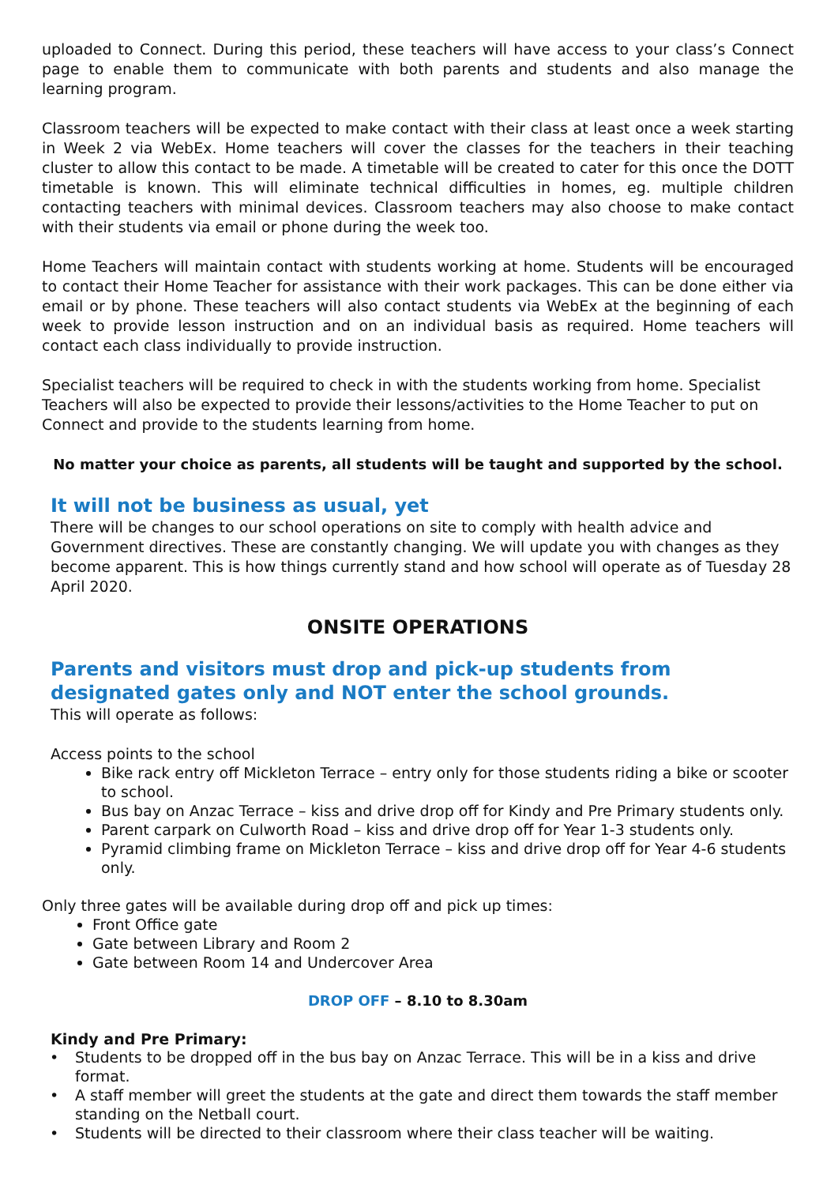uploaded to Connect. During this period, these teachers will have access to your class’s Connect page to enable them to communicate with both parents and students and also manage the learning program.
Classroom teachers will be expected to make contact with their class at least once a week starting in Week 2 via WebEx. Home teachers will cover the classes for the teachers in their teaching cluster to allow this contact to be made. A timetable will be created to cater for this once the DOTT timetable is known. This will eliminate technical difficulties in homes, eg. multiple children contacting teachers with minimal devices. Classroom teachers may also choose to make contact with their students via email or phone during the week too.
Home Teachers will maintain contact with students working at home. Students will be encouraged to contact their Home Teacher for assistance with their work packages. This can be done either via email or by phone. These teachers will also contact students via WebEx at the beginning of each week to provide lesson instruction and on an individual basis as required. Home teachers will contact each class individually to provide instruction.
Specialist teachers will be required to check in with the students working from home. Specialist Teachers will also be expected to provide their lessons/activities to the Home Teacher to put on Connect and provide to the students learning from home.
No matter your choice as parents, all students will be taught and supported by the school.
It will not be business as usual, yet
There will be changes to our school operations on site to comply with health advice and Government directives. These are constantly changing. We will update you with changes as they become apparent. This is how things currently stand and how school will operate as of Tuesday 28 April 2020.
ONSITE OPERATIONS
Parents and visitors must drop and pick-up students from designated gates only and NOT enter the school grounds.
This will operate as follows:
Access points to the school
Bike rack entry off Mickleton Terrace – entry only for those students riding a bike or scooter to school.
Bus bay on Anzac Terrace – kiss and drive drop off for Kindy and Pre Primary students only.
Parent carpark on Culworth Road – kiss and drive drop off for Year 1-3 students only.
Pyramid climbing frame on Mickleton Terrace – kiss and drive drop off for Year 4-6 students only.
Only three gates will be available during drop off and pick up times:
Front Office gate
Gate between Library and Room 2
Gate between Room 14 and Undercover Area
DROP OFF – 8.10 to 8.30am
Kindy and Pre Primary:
• Students to be dropped off in the bus bay on Anzac Terrace. This will be in a kiss and drive format.
• A staff member will greet the students at the gate and direct them towards the staff member standing on the Netball court.
• Students will be directed to their classroom where their class teacher will be waiting.